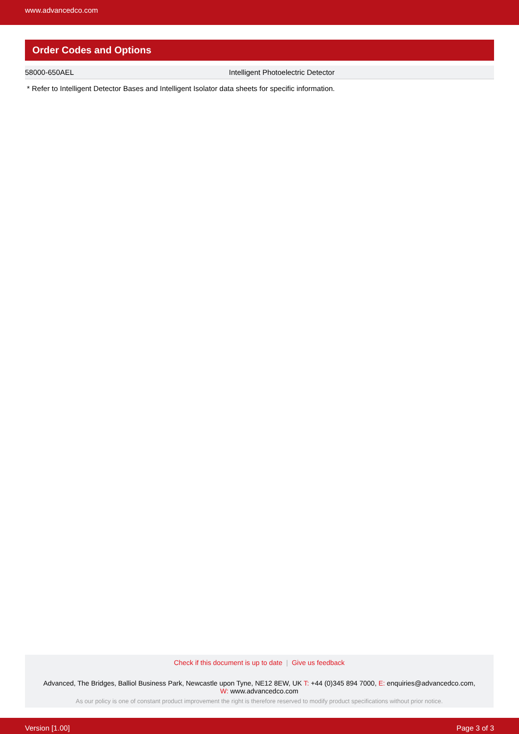www.advancedco.com
Order Codes and Options
| 58000-650AEL | Intelligent Photoelectric Detector |
* Refer to Intelligent Detector Bases and Intelligent Isolator data sheets for specific information.
Check if this document is up to date | Give us feedback
Advanced, The Bridges, Balliol Business Park, Newcastle upon Tyne, NE12 8EW, UK T: +44 (0)345 894 7000, E: enquiries@advancedco.com,
W: www.advancedco.com
As our policy is one of constant product improvement the right is therefore reserved to modify product specifications without prior notice.
Version [1.00] Page 3 of 3